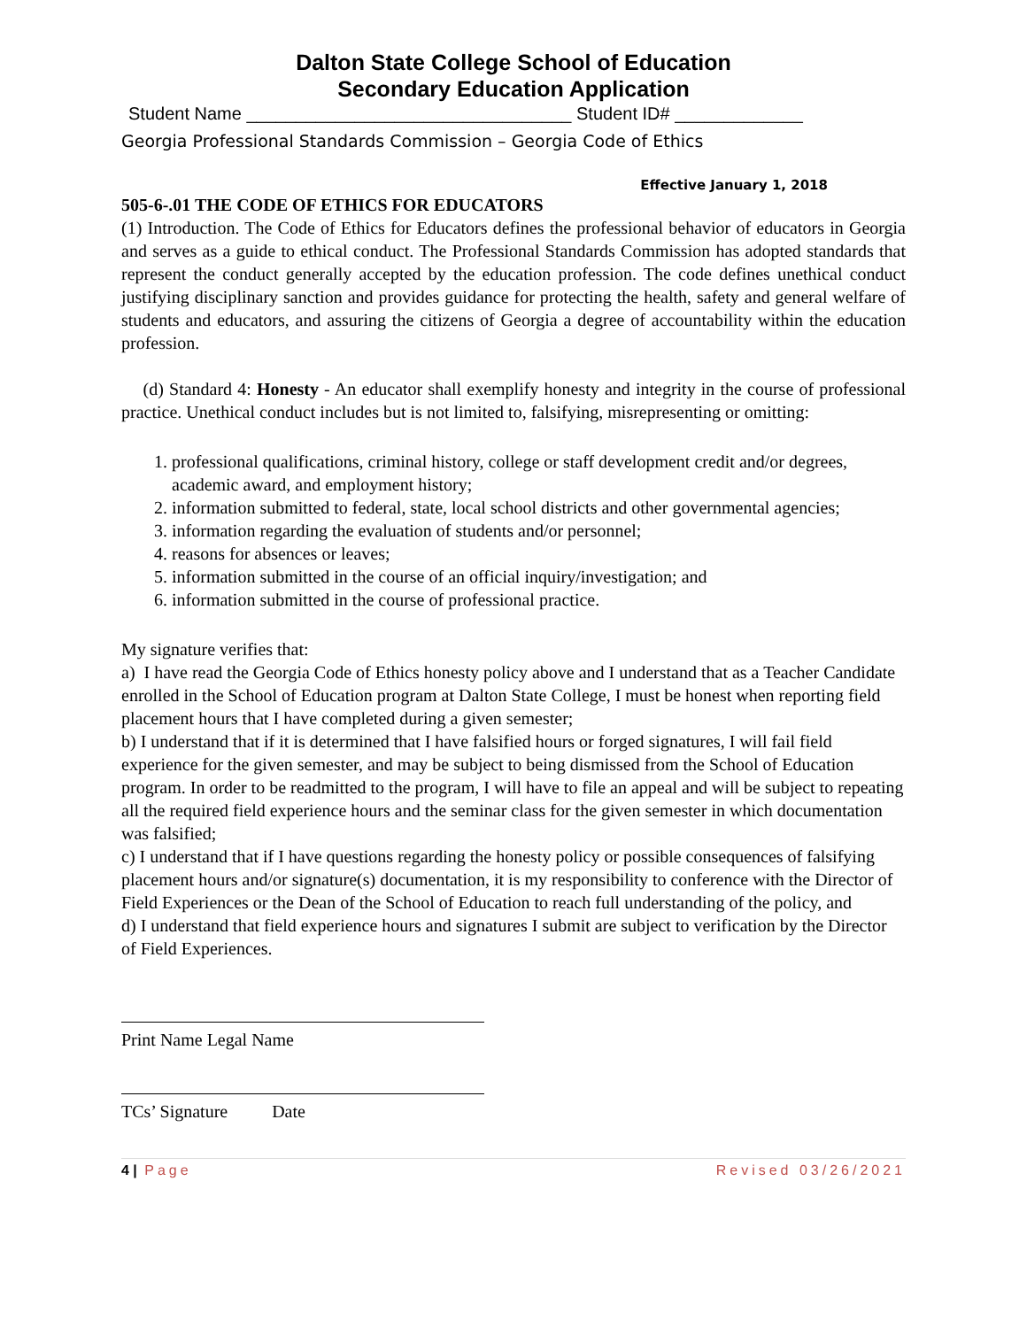Dalton State College School of Education
Secondary Education Application
Student Name _________________________________ Student ID# _____________
Georgia Professional Standards Commission – Georgia Code of Ethics
Effective January 1, 2018
505-6-.01 THE CODE OF ETHICS FOR EDUCATORS
(1) Introduction. The Code of Ethics for Educators defines the professional behavior of educators in Georgia and serves as a guide to ethical conduct. The Professional Standards Commission has adopted standards that represent the conduct generally accepted by the education profession. The code defines unethical conduct justifying disciplinary sanction and provides guidance for protecting the health, safety and general welfare of students and educators, and assuring the citizens of Georgia a degree of accountability within the education profession.
(d) Standard 4: Honesty - An educator shall exemplify honesty and integrity in the course of professional practice. Unethical conduct includes but is not limited to, falsifying, misrepresenting or omitting:
1. professional qualifications, criminal history, college or staff development credit and/or degrees, academic award, and employment history;
2. information submitted to federal, state, local school districts and other governmental agencies;
3. information regarding the evaluation of students and/or personnel;
4. reasons for absences or leaves;
5. information submitted in the course of an official inquiry/investigation; and
6. information submitted in the course of professional practice.
My signature verifies that:
a) I have read the Georgia Code of Ethics honesty policy above and I understand that as a Teacher Candidate enrolled in the School of Education program at Dalton State College, I must be honest when reporting field placement hours that I have completed during a given semester;
b) I understand that if it is determined that I have falsified hours or forged signatures, I will fail field experience for the given semester, and may be subject to being dismissed from the School of Education program. In order to be readmitted to the program, I will have to file an appeal and will be subject to repeating all the required field experience hours and the seminar class for the given semester in which documentation was falsified;
c) I understand that if I have questions regarding the honesty policy or possible consequences of falsifying placement hours and/or signature(s) documentation, it is my responsibility to conference with the Director of Field Experiences or the Dean of the School of Education to reach full understanding of the policy, and
d) I understand that field experience hours and signatures I submit are subject to verification by the Director of Field Experiences.
Print Name Legal Name
TCs’ Signature Date
4 | Page Revised 03/26/2021